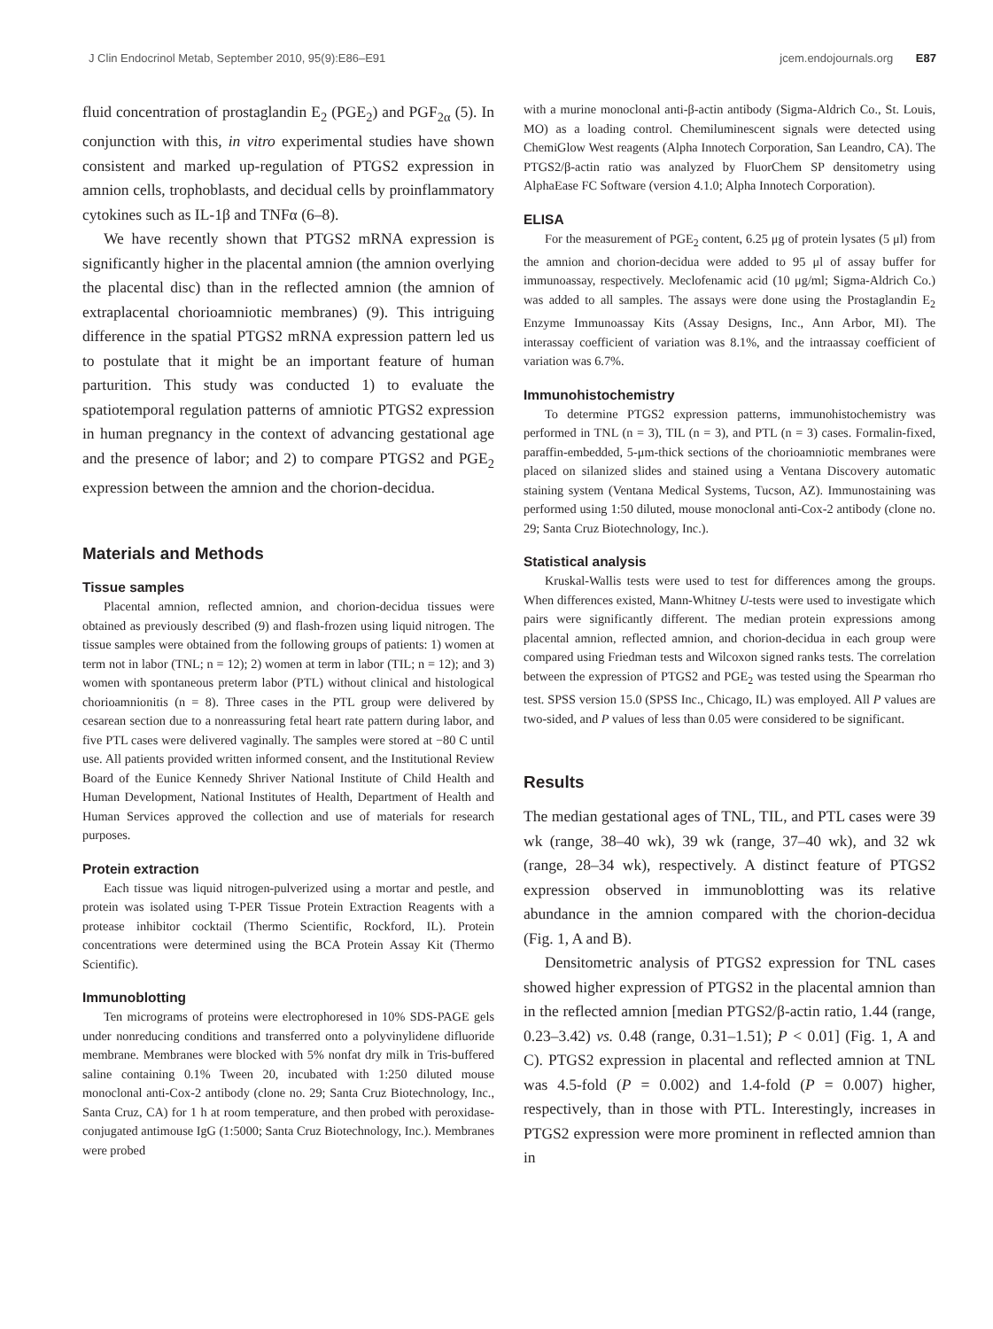J Clin Endocrinol Metab, September 2010, 95(9):E86–E91 jcem.endojournals.org E87
fluid concentration of prostaglandin E<sub>2</sub> (PGE<sub>2</sub>) and PGF<sub>2α</sub> (5). In conjunction with this, in vitro experimental studies have shown consistent and marked up-regulation of PTGS2 expression in amnion cells, trophoblasts, and decidual cells by proinflammatory cytokines such as IL-1β and TNFα (6–8).
We have recently shown that PTGS2 mRNA expression is significantly higher in the placental amnion (the amnion overlying the placental disc) than in the reflected amnion (the amnion of extraplacental chorioamniotic membranes) (9). This intriguing difference in the spatial PTGS2 mRNA expression pattern led us to postulate that it might be an important feature of human parturition. This study was conducted 1) to evaluate the spatiotemporal regulation patterns of amniotic PTGS2 expression in human pregnancy in the context of advancing gestational age and the presence of labor; and 2) to compare PTGS2 and PGE<sub>2</sub> expression between the amnion and the chorion-decidua.
Materials and Methods
Tissue samples
Placental amnion, reflected amnion, and chorion-decidua tissues were obtained as previously described (9) and flash-frozen using liquid nitrogen. The tissue samples were obtained from the following groups of patients: 1) women at term not in labor (TNL; n = 12); 2) women at term in labor (TIL; n = 12); and 3) women with spontaneous preterm labor (PTL) without clinical and histological chorioamnionitis (n = 8). Three cases in the PTL group were delivered by cesarean section due to a nonreassuring fetal heart rate pattern during labor, and five PTL cases were delivered vaginally. The samples were stored at −80 C until use. All patients provided written informed consent, and the Institutional Review Board of the Eunice Kennedy Shriver National Institute of Child Health and Human Development, National Institutes of Health, Department of Health and Human Services approved the collection and use of materials for research purposes.
Protein extraction
Each tissue was liquid nitrogen-pulverized using a mortar and pestle, and protein was isolated using T-PER Tissue Protein Extraction Reagents with a protease inhibitor cocktail (Thermo Scientific, Rockford, IL). Protein concentrations were determined using the BCA Protein Assay Kit (Thermo Scientific).
Immunoblotting
Ten micrograms of proteins were electrophoresed in 10% SDS-PAGE gels under nonreducing conditions and transferred onto a polyvinylidene difluoride membrane. Membranes were blocked with 5% nonfat dry milk in Tris-buffered saline containing 0.1% Tween 20, incubated with 1:250 diluted mouse monoclonal anti-Cox-2 antibody (clone no. 29; Santa Cruz Biotechnology, Inc., Santa Cruz, CA) for 1 h at room temperature, and then probed with peroxidase-conjugated antimouse IgG (1:5000; Santa Cruz Biotechnology, Inc.). Membranes were probed
with a murine monoclonal anti-β-actin antibody (Sigma-Aldrich Co., St. Louis, MO) as a loading control. Chemiluminescent signals were detected using ChemiGlow West reagents (Alpha Innotech Corporation, San Leandro, CA). The PTGS2/β-actin ratio was analyzed by FluorChem SP densitometry using AlphaEase FC Software (version 4.1.0; Alpha Innotech Corporation).
ELISA
For the measurement of PGE<sub>2</sub> content, 6.25 μg of protein lysates (5 μl) from the amnion and chorion-decidua were added to 95 μl of assay buffer for immunoassay, respectively. Meclofenamic acid (10 μg/ml; Sigma-Aldrich Co.) was added to all samples. The assays were done using the Prostaglandin E<sub>2</sub> Enzyme Immunoassay Kits (Assay Designs, Inc., Ann Arbor, MI). The interassay coefficient of variation was 8.1%, and the intraassay coefficient of variation was 6.7%.
Immunohistochemistry
To determine PTGS2 expression patterns, immunohistochemistry was performed in TNL (n = 3), TIL (n = 3), and PTL (n = 3) cases. Formalin-fixed, paraffin-embedded, 5-μm-thick sections of the chorioamniotic membranes were placed on silanized slides and stained using a Ventana Discovery automatic staining system (Ventana Medical Systems, Tucson, AZ). Immunostaining was performed using 1:50 diluted, mouse monoclonal anti-Cox-2 antibody (clone no. 29; Santa Cruz Biotechnology, Inc.).
Statistical analysis
Kruskal-Wallis tests were used to test for differences among the groups. When differences existed, Mann-Whitney U-tests were used to investigate which pairs were significantly different. The median protein expressions among placental amnion, reflected amnion, and chorion-decidua in each group were compared using Friedman tests and Wilcoxon signed ranks tests. The correlation between the expression of PTGS2 and PGE<sub>2</sub> was tested using the Spearman rho test. SPSS version 15.0 (SPSS Inc., Chicago, IL) was employed. All P values are two-sided, and P values of less than 0.05 were considered to be significant.
Results
The median gestational ages of TNL, TIL, and PTL cases were 39 wk (range, 38–40 wk), 39 wk (range, 37–40 wk), and 32 wk (range, 28–34 wk), respectively. A distinct feature of PTGS2 expression observed in immunoblotting was its relative abundance in the amnion compared with the chorion-decidua (Fig. 1, A and B).
Densitometric analysis of PTGS2 expression for TNL cases showed higher expression of PTGS2 in the placental amnion than in the reflected amnion [median PTGS2/β-actin ratio, 1.44 (range, 0.23–3.42) vs. 0.48 (range, 0.31–1.51); P < 0.01] (Fig. 1, A and C). PTGS2 expression in placental and reflected amnion at TNL was 4.5-fold (P = 0.002) and 1.4-fold (P = 0.007) higher, respectively, than in those with PTL. Interestingly, increases in PTGS2 expression were more prominent in reflected amnion than in